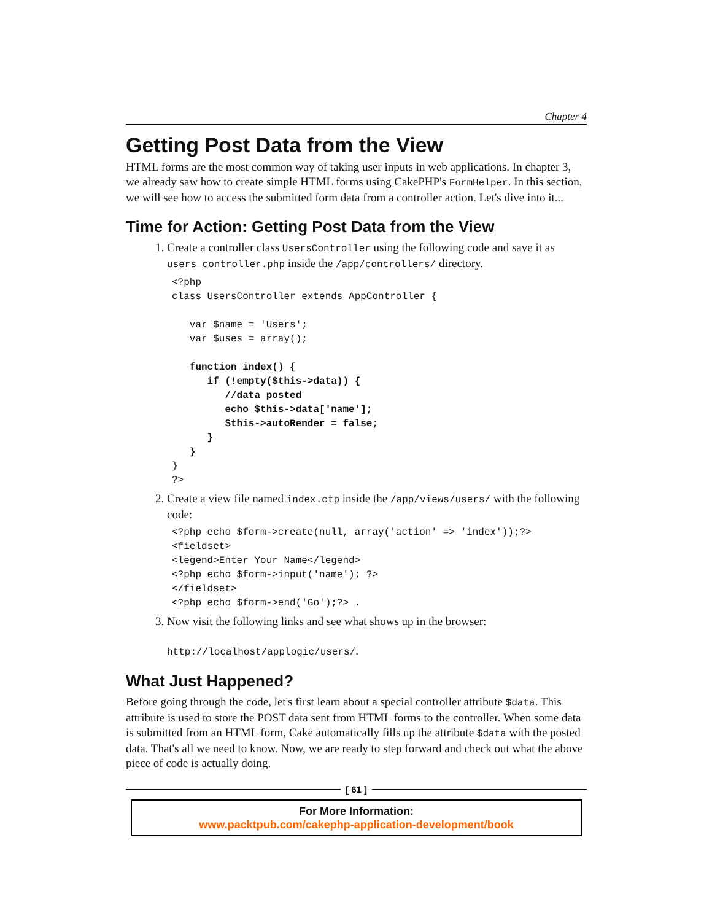Chapter 4
Getting Post Data from the View
HTML forms are the most common way of taking user inputs in web applications. In chapter 3, we already saw how to create simple HTML forms using CakePHP's FormHelper. In this section, we will see how to access the submitted form data from a controller action. Let's dive into it...
Time for Action: Getting Post Data from the View
1. Create a controller class UsersController using the following code and save it as users_controller.php inside the /app/controllers/ directory.
<?php
class UsersController extends AppController {

   var $name = 'Users';
   var $uses = array();

   function index() {
      if (!empty($this->data)) {
         //data posted
         echo $this->data['name'];
         $this->autoRender = false;
      }
   }
}
?>
2. Create a view file named index.ctp inside the /app/views/users/ with the following code:
<?php echo $form->create(null, array('action' => 'index'));?>
<fieldset>
<legend>Enter Your Name</legend>
<?php echo $form->input('name'); ?>
</fieldset>
<?php echo $form->end('Go');?> .
3. Now visit the following links and see what shows up in the browser:
http://localhost/applogic/users/.
What Just Happened?
Before going through the code, let's first learn about a special controller attribute $data. This attribute is used to store the POST data sent from HTML forms to the controller. When some data is submitted from an HTML form, Cake automatically fills up the attribute $data with the posted data. That's all we need to know. Now, we are ready to step forward and check out what the above piece of code is actually doing.
[ 61 ]
For More Information:
www.packtpub.com/cakephp-application-development/book